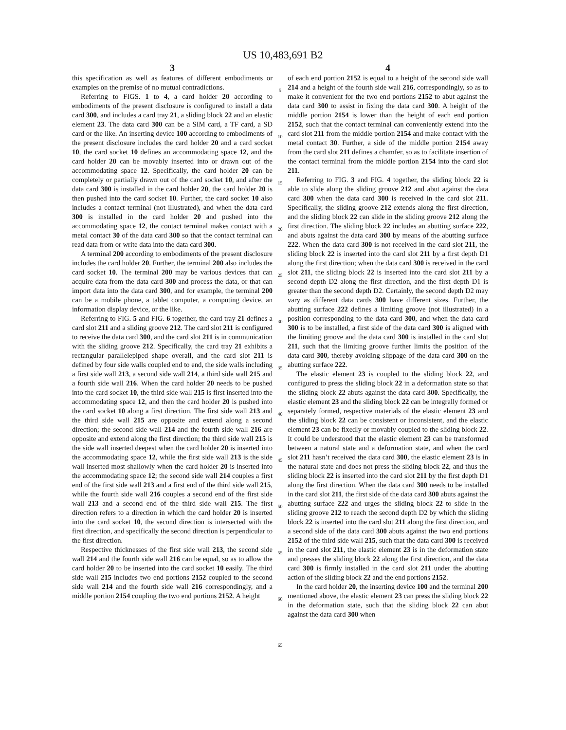US 10,483,691 B2
3
this specification as well as features of different embodiments or examples on the premise of no mutual contradictions.
Referring to FIGS. 1 to 4, a card holder 20 according to embodiments of the present disclosure is configured to install a data card 300, and includes a card tray 21, a sliding block 22 and an elastic element 23. The data card 300 can be a SIM card, a TF card, a SD card or the like. An inserting device 100 according to embodiments of the present disclosure includes the card holder 20 and a card socket 10, the card socket 10 defines an accommodating space 12, and the card holder 20 can be movably inserted into or drawn out of the accommodating space 12. Specifically, the card holder 20 can be completely or partially drawn out of the card socket 10, and after the data card 300 is installed in the card holder 20, the card holder 20 is then pushed into the card socket 10. Further, the card socket 10 also includes a contact terminal (not illustrated), and when the data card 300 is installed in the card holder 20 and pushed into the accommodating space 12, the contact terminal makes contact with a metal contact 30 of the data card 300 so that the contact terminal can read data from or write data into the data card 300.
A terminal 200 according to embodiments of the present disclosure includes the card holder 20. Further, the terminal 200 also includes the card socket 10. The terminal 200 may be various devices that can acquire data from the data card 300 and process the data, or that can import data into the data card 300, and for example, the terminal 200 can be a mobile phone, a tablet computer, a computing device, an information display device, or the like.
Referring to FIG. 5 and FIG. 6 together, the card tray 21 defines a card slot 211 and a sliding groove 212. The card slot 211 is configured to receive the data card 300, and the card slot 211 is in communication with the sliding groove 212. Specifically, the card tray 21 exhibits a rectangular parallelepiped shape overall, and the card slot 211 is defined by four side walls coupled end to end, the side walls including a first side wall 213, a second side wall 214, a third side wall 215 and a fourth side wall 216. When the card holder 20 needs to be pushed into the card socket 10, the third side wall 215 is first inserted into the accommodating space 12, and then the card holder 20 is pushed into the card socket 10 along a first direction. The first side wall 213 and the third side wall 215 are opposite and extend along a second direction; the second side wall 214 and the fourth side wall 216 are opposite and extend along the first direction; the third side wall 215 is the side wall inserted deepest when the card holder 20 is inserted into the accommodating space 12, while the first side wall 213 is the side wall inserted most shallowly when the card holder 20 is inserted into the accommodating space 12; the second side wall 214 couples a first end of the first side wall 213 and a first end of the third side wall 215, while the fourth side wall 216 couples a second end of the first side wall 213 and a second end of the third side wall 215. The first direction refers to a direction in which the card holder 20 is inserted into the card socket 10, the second direction is intersected with the first direction, and specifically the second direction is perpendicular to the first direction.
Respective thicknesses of the first side wall 213, the second side wall 214 and the fourth side wall 216 can be equal, so as to allow the card holder 20 to be inserted into the card socket 10 easily. The third side wall 215 includes two end portions 2152 coupled to the second side wall 214 and the fourth side wall 216 correspondingly, and a middle portion 2154 coupling the two end portions 2152. A height
5
10
15
20
25
30
35
40
45
50
55
60
65
4
of each end portion 2152 is equal to a height of the second side wall 214 and a height of the fourth side wall 216, correspondingly, so as to make it convenient for the two end portions 2152 to abut against the data card 300 to assist in fixing the data card 300. A height of the middle portion 2154 is lower than the height of each end portion 2152, such that the contact terminal can conveniently extend into the card slot 211 from the middle portion 2154 and make contact with the metal contact 30. Further, a side of the middle portion 2154 away from the card slot 211 defines a chamfer, so as to facilitate insertion of the contact terminal from the middle portion 2154 into the card slot 211.
Referring to FIG. 3 and FIG. 4 together, the sliding block 22 is able to slide along the sliding groove 212 and abut against the data card 300 when the data card 300 is received in the card slot 211. Specifically, the sliding groove 212 extends along the first direction, and the sliding block 22 can slide in the sliding groove 212 along the first direction. The sliding block 22 includes an abutting surface 222, and abuts against the data card 300 by means of the abutting surface 222. When the data card 300 is not received in the card slot 211, the sliding block 22 is inserted into the card slot 211 by a first depth D1 along the first direction; when the data card 300 is received in the card slot 211, the sliding block 22 is inserted into the card slot 211 by a second depth D2 along the first direction, and the first depth D1 is greater than the second depth D2. Certainly, the second depth D2 may vary as different data cards 300 have different sizes. Further, the abutting surface 222 defines a limiting groove (not illustrated) in a position corresponding to the data card 300, and when the data card 300 is to be installed, a first side of the data card 300 is aligned with the limiting groove and the data card 300 is installed in the card slot 211, such that the limiting groove further limits the position of the data card 300, thereby avoiding slippage of the data card 300 on the abutting surface 222.
The elastic element 23 is coupled to the sliding block 22, and configured to press the sliding block 22 in a deformation state so that the sliding block 22 abuts against the data card 300. Specifically, the elastic element 23 and the sliding block 22 can be integrally formed or separately formed, respective materials of the elastic element 23 and the sliding block 22 can be consistent or inconsistent, and the elastic element 23 can be fixedly or movably coupled to the sliding block 22. It could be understood that the elastic element 23 can be transformed between a natural state and a deformation state, and when the card slot 211 hasn’t received the data card 300, the elastic element 23 is in the natural state and does not press the sliding block 22, and thus the sliding block 22 is inserted into the card slot 211 by the first depth D1 along the first direction. When the data card 300 needs to be installed in the card slot 211, the first side of the data card 300 abuts against the abutting surface 222 and urges the sliding block 22 to slide in the sliding groove 212 to reach the second depth D2 by which the sliding block 22 is inserted into the card slot 211 along the first direction, and a second side of the data card 300 abuts against the two end portions 2152 of the third side wall 215, such that the data card 300 is received in the card slot 211, the elastic element 23 is in the deformation state and presses the sliding block 22 along the first direction, and the data card 300 is firmly installed in the card slot 211 under the abutting action of the sliding block 22 and the end portions 2152.
In the card holder 20, the inserting device 100 and the terminal 200 mentioned above, the elastic element 23 can press the sliding block 22 in the deformation state, such that the sliding block 22 can abut against the data card 300 when